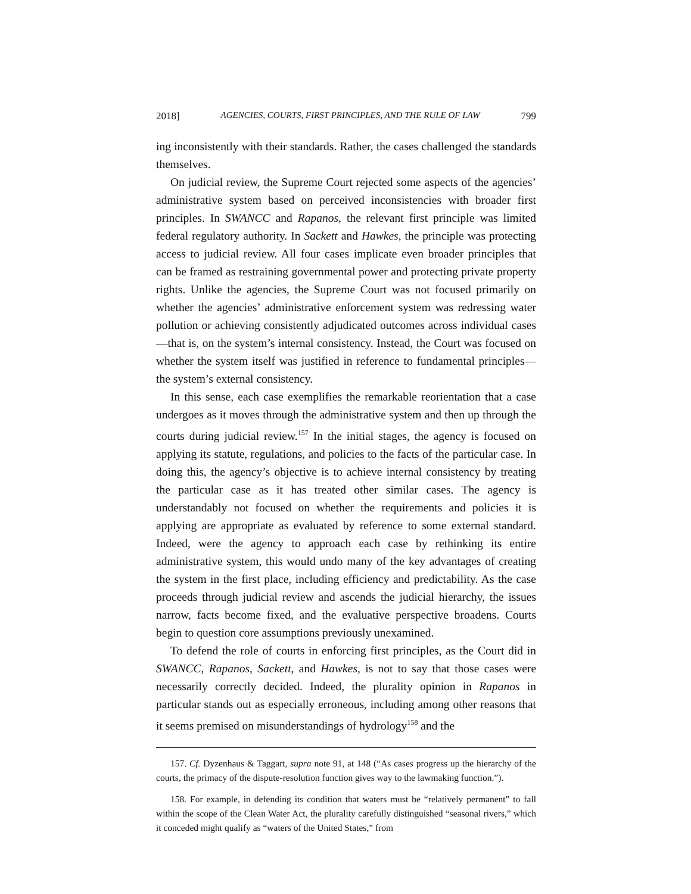2018] AGENCIES, COURTS, FIRST PRINCIPLES, AND THE RULE OF LAW 799
ing inconsistently with their standards. Rather, the cases challenged the standards themselves.
On judicial review, the Supreme Court rejected some aspects of the agencies’ administrative system based on perceived inconsistencies with broader first principles. In SWANCC and Rapanos, the relevant first principle was limited federal regulatory authority. In Sackett and Hawkes, the principle was protecting access to judicial review. All four cases implicate even broader principles that can be framed as restraining governmental power and protecting private property rights. Unlike the agencies, the Supreme Court was not focused primarily on whether the agencies’ administrative enforcement system was redressing water pollution or achieving consistently adjudicated outcomes across individual cases—that is, on the system’s internal consistency. Instead, the Court was focused on whether the system itself was justified in reference to fundamental principles—the system’s external consistency.
In this sense, each case exemplifies the remarkable reorientation that a case undergoes as it moves through the administrative system and then up through the courts during judicial review.<sup>157</sup> In the initial stages, the agency is focused on applying its statute, regulations, and policies to the facts of the particular case. In doing this, the agency’s objective is to achieve internal consistency by treating the particular case as it has treated other similar cases. The agency is understandably not focused on whether the requirements and policies it is applying are appropriate as evaluated by reference to some external standard. Indeed, were the agency to approach each case by rethinking its entire administrative system, this would undo many of the key advantages of creating the system in the first place, including efficiency and predictability. As the case proceeds through judicial review and ascends the judicial hierarchy, the issues narrow, facts become fixed, and the evaluative perspective broadens. Courts begin to question core assumptions previously unexamined.
To defend the role of courts in enforcing first principles, as the Court did in SWANCC, Rapanos, Sackett, and Hawkes, is not to say that those cases were necessarily correctly decided. Indeed, the plurality opinion in Rapanos in particular stands out as especially erroneous, including among other reasons that it seems premised on misunderstandings of hydrology<sup>158</sup> and the
157. Cf. Dyzenhaus & Taggart, supra note 91, at 148 (“As cases progress up the hierarchy of the courts, the primacy of the dispute-resolution function gives way to the lawmaking function.”).
158. For example, in defending its condition that waters must be “relatively permanent” to fall within the scope of the Clean Water Act, the plurality carefully distinguished “seasonal rivers,” which it conceded might qualify as “waters of the United States,” from